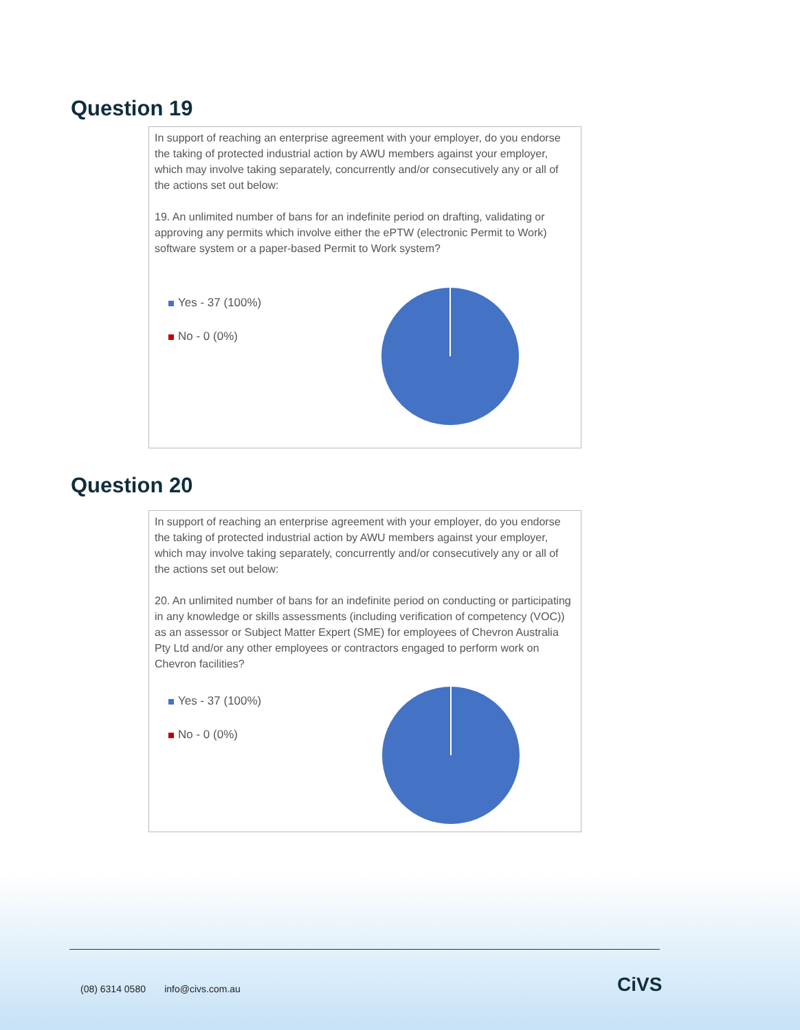Question 19
In support of reaching an enterprise agreement with your employer, do you endorse the taking of protected industrial action by AWU members against your employer, which may involve taking separately, concurrently and/or consecutively any or all of the actions set out below:
19. An unlimited number of bans for an indefinite period on drafting, validating or approving any permits which involve either the ePTW (electronic Permit to Work) software system or a paper-based Permit to Work system?
Yes - 37 (100%)
No - 0 (0%)
Question 20
In support of reaching an enterprise agreement with your employer, do you endorse the taking of protected industrial action by AWU members against your employer, which may involve taking separately, concurrently and/or consecutively any or all of the actions set out below:
20. An unlimited number of bans for an indefinite period on conducting or participating in any knowledge or skills assessments (including verification of competency (VOC)) as an assessor or Subject Matter Expert (SME) for employees of Chevron Australia Pty Ltd and/or any other employees or contractors engaged to perform work on Chevron facilities?
Yes - 37 (100%)
No - 0 (0%)
(08) 6314 0580 info@civs.com.au
CiVS